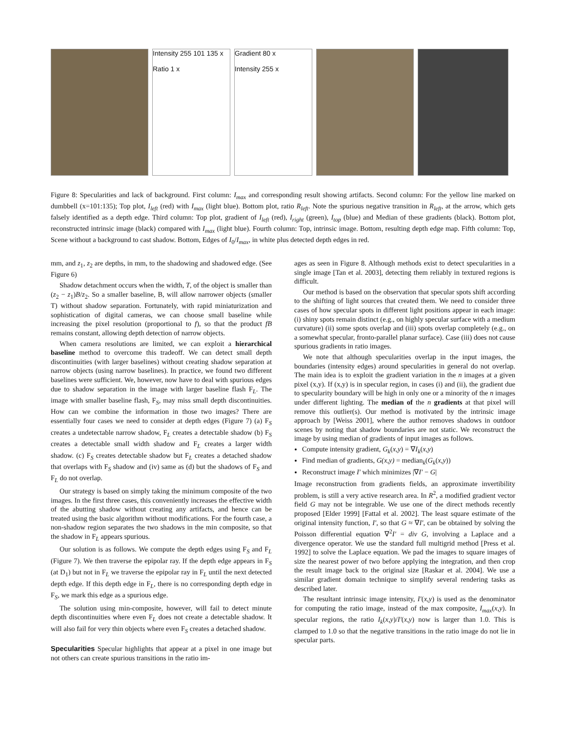Intensity 255 101 135 x
Ratio 1 x
Gradient 80 x
Intensity 255 x
Figure 8: Specularities and lack of background. First column: I<sub>max</sub> and corresponding result showing artifacts. Second column: For the yellow line marked on dumbbell (x=101:135); Top plot, I<sub>left</sub> (red) with I<sub>max</sub> (light blue). Bottom plot, ratio R<sub>left</sub>. Note the spurious negative transition in R<sub>left</sub>, at the arrow, which gets falsely identified as a depth edge. Third column: Top plot, gradient of I<sub>left</sub> (red), I<sub>right</sub> (green), I<sub>top</sub> (blue) and Median of these gradients (black). Bottom plot, reconstructed intrinsic image (black) compared with I<sub>max</sub> (light blue). Fourth column: Top, intrinsic image. Bottom, resulting depth edge map. Fifth column: Top, Scene without a background to cast shadow. Bottom, Edges of I<sub>0</sub>/I<sub>max</sub>, in white plus detected depth edges in red.
mm, and z<sub>1</sub>, z<sub>2</sub> are depths, in mm, to the shadowing and shadowed edge. (See Figure 6)
Shadow detachment occurs when the width, T, of the object is smaller than (z<sub>2</sub> − z<sub>1</sub>)B/z<sub>2</sub>. So a smaller baseline, B, will allow narrower objects (smaller T) without shadow separation. Fortunately, with rapid miniaturization and sophistication of digital cameras, we can choose small baseline while increasing the pixel resolution (proportional to f), so that the product fB remains constant, allowing depth detection of narrow objects.
When camera resolutions are limited, we can exploit a hierarchical baseline method to overcome this tradeoff. We can detect small depth discontinuities (with larger baselines) without creating shadow separation at narrow objects (using narrow baselines). In practice, we found two different baselines were sufficient. We, however, now have to deal with spurious edges due to shadow separation in the image with larger baseline flash F<sub>L</sub>. The image with smaller baseline flash, F<sub>S</sub>, may miss small depth discontinuities. How can we combine the information in those two images? There are essentially four cases we need to consider at depth edges (Figure 7) (a) F<sub>S</sub> creates a undetectable narrow shadow, F<sub>L</sub> creates a detectable shadow (b) F<sub>S</sub> creates a detectable small width shadow and F<sub>L</sub> creates a larger width shadow. (c) F<sub>S</sub> creates detectable shadow but F<sub>L</sub> creates a detached shadow that overlaps with F<sub>S</sub> shadow and (iv) same as (d) but the shadows of F<sub>S</sub> and F<sub>L</sub> do not overlap.
Our strategy is based on simply taking the minimum composite of the two images. In the first three cases, this conveniently increases the effective width of the abutting shadow without creating any artifacts, and hence can be treated using the basic algorithm without modifications. For the fourth case, a non-shadow region separates the two shadows in the min composite, so that the shadow in F<sub>L</sub> appears spurious.
Our solution is as follows. We compute the depth edges using F<sub>S</sub> and F<sub>L</sub> (Figure 7). We then traverse the epipolar ray. If the depth edge appears in F<sub>S</sub> (at D<sub>1</sub>) but not in F<sub>L</sub> we traverse the epipolar ray in F<sub>L</sub> until the next detected depth edge. If this depth edge in F<sub>L</sub>, there is no corresponding depth edge in F<sub>S</sub>, we mark this edge as a spurious edge.
The solution using min-composite, however, will fail to detect minute depth discontinuities where even F<sub>L</sub> does not create a detectable shadow. It will also fail for very thin objects where even F<sub>S</sub> creates a detached shadow.
Specularities Specular highlights that appear at a pixel in one image but not others can create spurious transitions in the ratio im-
ages as seen in Figure 8. Although methods exist to detect specularities in a single image [Tan et al. 2003], detecting them reliably in textured regions is difficult.
Our method is based on the observation that specular spots shift according to the shifting of light sources that created them. We need to consider three cases of how specular spots in different light positions appear in each image: (i) shiny spots remain distinct (e.g., on highly specular surface with a medium curvature) (ii) some spots overlap and (iii) spots overlap completely (e.g., on a somewhat specular, fronto-parallel planar surface). Case (iii) does not cause spurious gradients in ratio images.
We note that although specularities overlap in the input images, the boundaries (intensity edges) around specularities in general do not overlap. The main idea is to exploit the gradient variation in the n images at a given pixel (x,y). If (x,y) is in specular region, in cases (i) and (ii), the gradient due to specularity boundary will be high in only one or a minority of the n images under different lighting. The median of the n gradients at that pixel will remove this outlier(s). Our method is motivated by the intrinsic image approach by [Weiss 2001], where the author removes shadows in outdoor scenes by noting that shadow boundaries are not static. We reconstruct the image by using median of gradients of input images as follows.
Compute intensity gradient, G<sub>k</sub>(x,y) = ∇I<sub>k</sub>(x,y)
Find median of gradients, G(x,y) = median<sub>k</sub>(G<sub>k</sub>(x,y))
Reconstruct image I′ which minimizes |∇I′ − G|
Image reconstruction from gradients fields, an approximate invertibility problem, is still a very active research area. In R<sup>2</sup>, a modified gradient vector field G may not be integrable. We use one of the direct methods recently proposed [Elder 1999] [Fattal et al. 2002]. The least square estimate of the original intensity function, I′, so that G ≈ ∇I′, can be obtained by solving the Poisson differential equation ∇<sup>2</sup>I′ = div G, involving a Laplace and a divergence operator. We use the standard full multigrid method [Press et al. 1992] to solve the Laplace equation. We pad the images to square images of size the nearest power of two before applying the integration, and then crop the result image back to the original size [Raskar et al. 2004]. We use a similar gradient domain technique to simplify several rendering tasks as described later.
The resultant intrinsic image intensity, I′(x,y) is used as the denominator for computing the ratio image, instead of the max composite, I<sub>max</sub>(x,y). In specular regions, the ratio I<sub>k</sub>(x,y)/I′(x,y) now is larger than 1.0. This is clamped to 1.0 so that the negative transitions in the ratio image do not lie in specular parts.